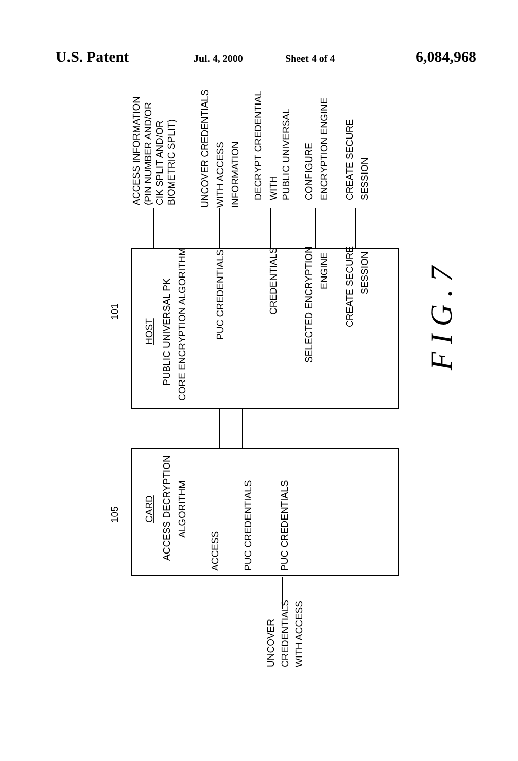U.S. Patent Jul. 4, 2000 Sheet 4 of 4 6,084,968
ACCESS INFORMATION
(PIN NUMBER AND/OR
CIK SPLIT AND/OR
BIOMETRIC SPLIT)
UNCOVER CREDENTIALS
WITH ACCESS
INFORMATION
DECRYPT CREDENTIAL
WITH
PUBLIC UNIVERSAL
CONFIGURE
ENCRYPTION ENGINE
CREATE SECURE
SESSION
HOST
PUBLIC UNIVERSAL PK
CORE ENCRYPTION ALGORITHM
PUC CREDENTIALS
CREDENTIALS
SELECTED ENCRYPTION
ENGINE
CREATE SECURE
SESSION
101
105
CARD
ACCESS DECRYPTION
ALGORITHM
ACCESS
PUC CREDENTIALS
PUC CREDENTIALS
UNCOVER
CREDENTIALS
WITH ACCESS
F I G . 7